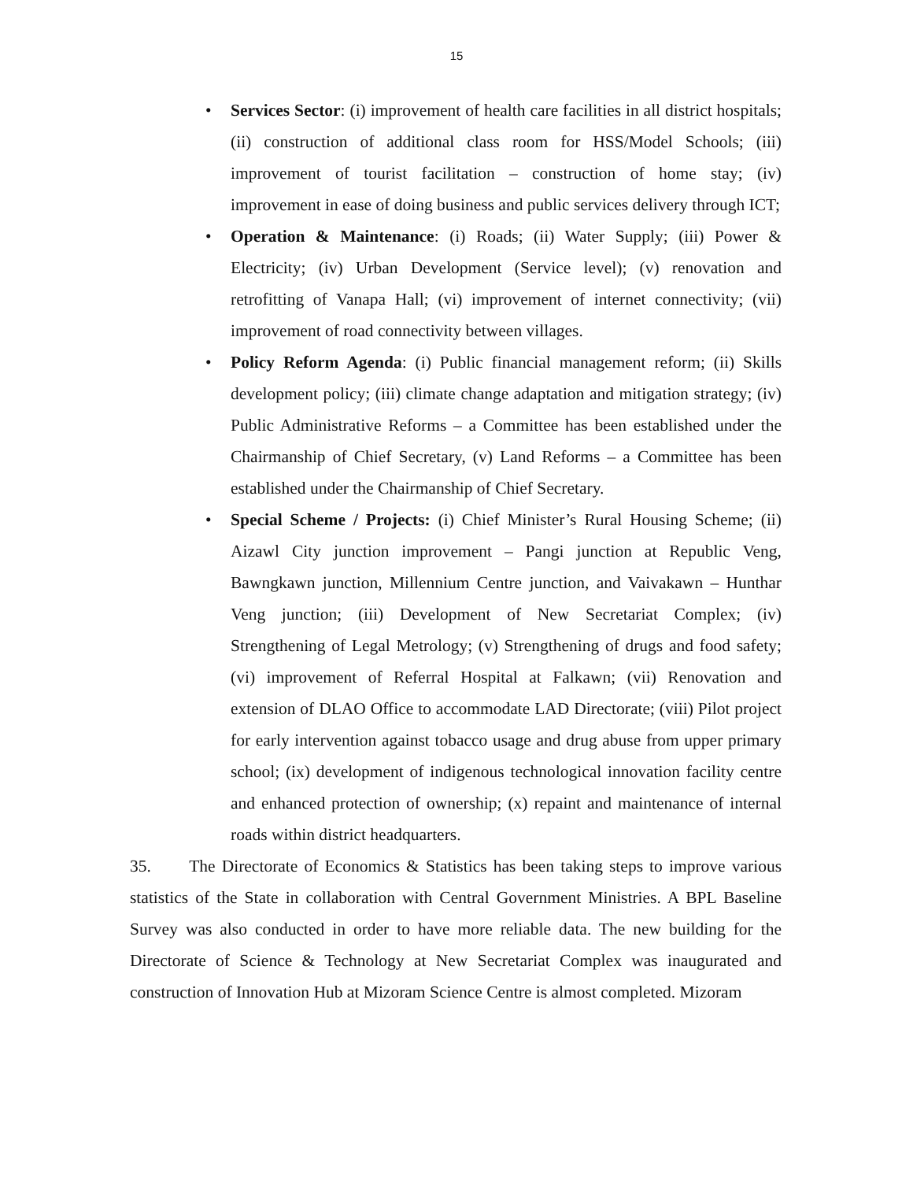15
• Services Sector: (i) improvement of health care facilities in all district hospitals; (ii) construction of additional class room for HSS/Model Schools; (iii) improvement of tourist facilitation – construction of home stay; (iv) improvement in ease of doing business and public services delivery through ICT;
• Operation & Maintenance: (i) Roads; (ii) Water Supply; (iii) Power & Electricity; (iv) Urban Development (Service level); (v) renovation and retrofitting of Vanapa Hall; (vi) improvement of internet connectivity; (vii) improvement of road connectivity between villages.
• Policy Reform Agenda: (i) Public financial management reform; (ii) Skills development policy; (iii) climate change adaptation and mitigation strategy; (iv) Public Administrative Reforms – a Committee has been established under the Chairmanship of Chief Secretary, (v) Land Reforms – a Committee has been established under the Chairmanship of Chief Secretary.
• Special Scheme / Projects: (i) Chief Minister’s Rural Housing Scheme; (ii) Aizawl City junction improvement – Pangi junction at Republic Veng, Bawngkawn junction, Millennium Centre junction, and Vaivakawn – Hunthar Veng junction; (iii) Development of New Secretariat Complex; (iv) Strengthening of Legal Metrology; (v) Strengthening of drugs and food safety; (vi) improvement of Referral Hospital at Falkawn; (vii) Renovation and extension of DLAO Office to accommodate LAD Directorate; (viii) Pilot project for early intervention against tobacco usage and drug abuse from upper primary school; (ix) development of indigenous technological innovation facility centre and enhanced protection of ownership; (x) repaint and maintenance of internal roads within district headquarters.
35. The Directorate of Economics & Statistics has been taking steps to improve various statistics of the State in collaboration with Central Government Ministries. A BPL Baseline Survey was also conducted in order to have more reliable data. The new building for the Directorate of Science & Technology at New Secretariat Complex was inaugurated and construction of Innovation Hub at Mizoram Science Centre is almost completed. Mizoram